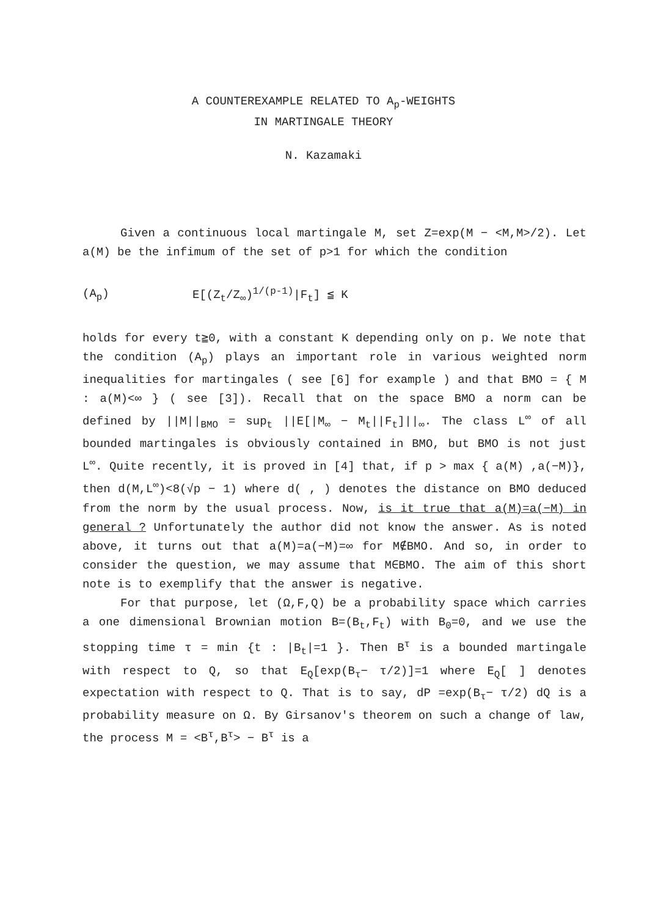A COUNTEREXAMPLE RELATED TO A<sub>p</sub>-WEIGHTS
IN MARTINGALE THEORY
N. Kazamaki
Given a continuous local martingale M, set Z=exp(M − <M,M>/2). Let a(M) be the infimum of the set of p>1 for which the condition
(A<sub>p</sub>) E[(Z<sub>t</sub>/Z<sub>∞</sub>)<sup>1/(p-1)</sup>|F<sub>t</sub>] ≦ K
holds for every t≧0, with a constant K depending only on p. We note that the condition (A<sub>p</sub>) plays an important role in various weighted norm inequalities for martingales ( see [6] for example ) and that BMO = { M : a(M)<∞ } ( see [3]). Recall that on the space BMO a norm can be defined by ||M||<sub>BMO</sub> = sup<sub>t</sub> ||E[|M<sub>∞</sub> − M<sub>t</sub>||F<sub>t</sub>]||<sub>∞</sub>. The class L<sup>∞</sup> of all bounded martingales is obviously contained in BMO, but BMO is not just L<sup>∞</sup>. Quite recently, it is proved in [4] that, if p > max { a(M) ,a(−M)}, then d(M,L<sup>∞</sup>)<8(√p − 1) where d( , ) denotes the distance on BMO deduced from the norm by the usual process. Now, is it true that a(M)=a(−M) in general ? Unfortunately the author did not know the answer. As is noted above, it turns out that a(M)=a(−M)=∞ for M∉BMO. And so, in order to consider the question, we may assume that M∈BMO. The aim of this short note is to exemplify that the answer is negative.
For that purpose, let (Ω,F,Q) be a probability space which carries a one dimensional Brownian motion B=(B<sub>t</sub>,F<sub>t</sub>) with B<sub>0</sub>=0, and we use the stopping time τ = min {t : |B<sub>t</sub>|=1 }. Then B<sup>τ</sup> is a bounded martingale with respect to Q, so that E<sub>Q</sub>[exp(B<sub>τ</sub>− τ/2)]=1 where E<sub>Q</sub>[ ] denotes expectation with respect to Q. That is to say, dP =exp(B<sub>τ</sub>− τ/2) dQ is a probability measure on Ω. By Girsanov's theorem on such a change of law, the process M = <B<sup>τ</sup>,B<sup>τ</sup>> − B<sup>τ</sup> is a